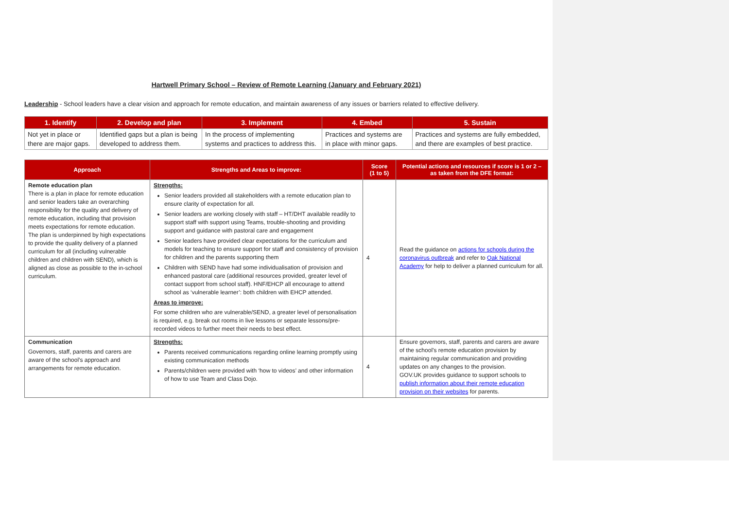Hartwell Primary School – Review of Remote Learning (January and February 2021)
Leadership - School leaders have a clear vision and approach for remote education, and maintain awareness of any issues or barriers related to effective delivery.
| 1. Identify | 2. Develop and plan | 3. Implement | 4. Embed | 5. Sustain |
| --- | --- | --- | --- | --- |
| Not yet in place or there are major gaps. | Identified gaps but a plan is being developed to address them. | In the process of implementing systems and practices to address this. | Practices and systems are in place with minor gaps. | Practices and systems are fully embedded, and there are examples of best practice. |
| Approach | Strengths and Areas to improve: | Score (1 to 5) | Potential actions and resources if score is 1 or 2 – as taken from the DFE format: |
| --- | --- | --- | --- |
| Remote education plan There is a plan in place for remote education and senior leaders take an overarching responsibility for the quality and delivery of remote education, including that provision meets expectations for remote education. The plan is underpinned by high expectations to provide the quality delivery of a planned curriculum for all (including vulnerable children and children with SEND), which is aligned as close as possible to the in-school curriculum. | Strengths: Senior leaders provided all stakeholders with a remote education plan to ensure clarity of expectation for all. Senior leaders are working closely with staff – HT/DHT available readily to support staff with support using Teams, trouble-shooting and providing support and guidance with pastoral care and engagement Senior leaders have provided clear expectations for the curriculum and models for teaching to ensure support for staff and consistency of provision for children and the parents supporting them Children with SEND have had some individualisation of provision and enhanced pastoral care (additional resources provided, greater level of contact support from school staff). HNF/EHCP all encourage to attend school as ‘vulnerable learner’: both children with EHCP attended. Areas to improve: For some children who are vulnerable/SEND, a greater level of personalisation is required, e.g. break out rooms in live lessons or separate lessons/pre-recorded videos to further meet their needs to best effect. | 4 | Read the guidance on actions for schools during the coronavirus outbreak and refer to Oak National Academy for help to deliver a planned curriculum for all. |
| Communication Governors, staff, parents and carers are aware of the school’s approach and arrangements for remote education. | Strengths: Parents received communications regarding online learning promptly using existing communication methods Parents/children were provided with ‘how to videos’ and other information of how to use Team and Class Dojo. | 4 | Ensure governors, staff, parents and carers are aware of the school’s remote education provision by maintaining regular communication and providing updates on any changes to the provision. GOV.UK provides guidance to support schools to publish information about their remote education provision on their websites for parents. |